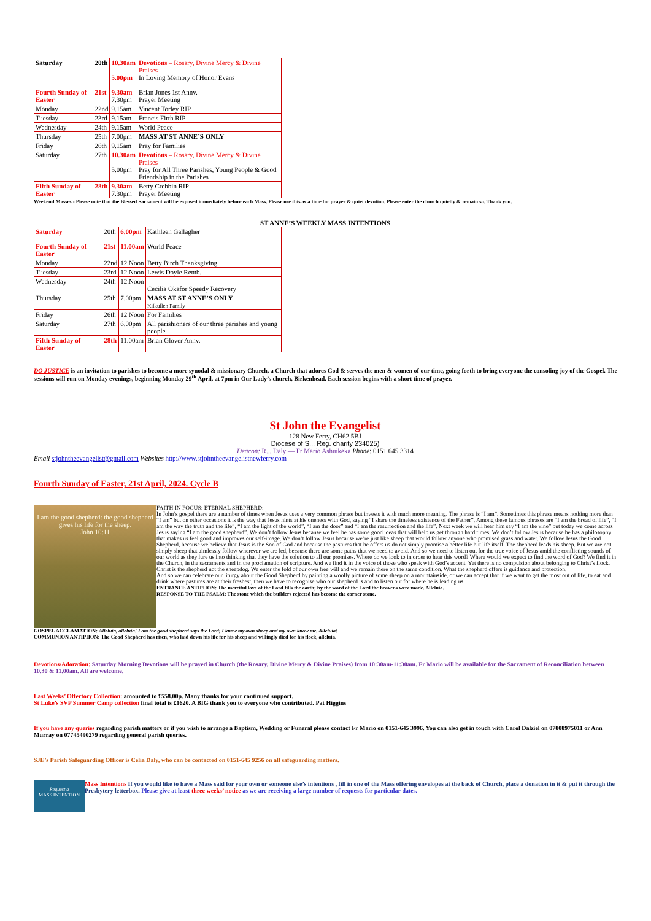| Saturday Fourth Sunday of Easter | 20th 21st | 10.30am 5.00pm 9.30am 7.30pm | Devotions – Rosary, Divine Mercy & Divine Praises In Loving Memory of Honor Evans Brian Jones 1st Annv. Prayer Meeting |
| Monday | 22nd | 9.15am | Vincent Torley RIP |
| Tuesday | 23rd | 9.15am | Francis Firth RIP |
| Wednesday | 24th | 9.15am | World Peace |
| Thursday | 25th | 7.00pm | MASS AT ST ANNE’S ONLY |
| Friday | 26th | 9.15am | Pray for Families |
| Saturday | 27th | 10.30am 5.00pm | Devotions – Rosary, Divine Mercy & Divine Praises Pray for All Three Parishes, Young People & Good Friendship in the Parishes |
| Fifth Sunday of Easter | 28th | 9.30am 7.30pm | Betty Crebbin RIP Prayer Meeting |
Weekend Masses - Please note that the Blessed Sacrament will be exposed immediately before each Mass. Please use this as a time for prayer & quiet devotion. Please enter the church quietly & remain so. Thank you.
ST ANNE’S WEEKLY MASS INTENTIONS
| Saturday Fourth Sunday of Easter | 20th 21st | 6.00pm 11.00am | Kathleen Gallagher World Peace |
| Monday | 22nd | 12 Noon | Betty Birch Thanksgiving |
| Tuesday | 23rd | 12 Noon | Lewis Doyle Remb. |
| Wednesday | 24th | 12.Noon | Cecilia Okafor Speedy Recovery |
| Thursday | 25th | 7.00pm | MASS AT ST ANNE’S ONLY Kilkullen Family |
| Friday | 26th | 12 Noon | For Families |
| Saturday | 27th | 6.00pm | All parishioners of our three parishes and young people |
| Fifth Sunday of Easter | 28th | 11.00am | Brian Glover Annv. |
DO JUSTICE is an invitation to parishes to become a more synodal & missionary Church, a Church that adores God & serves the men & women of our time, going forth to bring everyone the consoling joy of the Gospel. The sessions will run on Monday evenings, beginning Monday 29<sup>th</sup> April, at 7pm in Our Lady’s church, Birkenhead. Each session begins with a short time of prayer.
St John the Evangelist
128 New Ferry, CH62 5BJ
Diocese of S... Reg. charity 234025)
Deacon: R... Daly — Fr Mario Ashuikeka Phone: 0151 645 3314
Email stjohntheevangelist@gmail.com Websites http://www.stjohntheevangelistnewferry.com
Fourth Sunday of Easter, 21st April, 2024. Cycle B
I am the good shepherd: the good shepherd gives his life for the sheep.
John 10:11
FAITH IN FOCUS: ETERNAL SHEPHERD:
In John’s gospel there are a number of times when Jesus uses a very common phrase but invests it with much more meaning. The phrase is “I am”. Sometimes this phrase means nothing more than “I am” but on other occasions it is the way that Jesus hints at his oneness with God, saying “I share the timeless existence of the Father”. Among these famous phrases are “I am the bread of life”, “I am the way the truth and the life”, “I am the light of the world”, “I am the door” and “I am the resurrection and the life”. Next week we will hear him say “I am the vine” but today we come across Jesus saying “I am the good shepherd”. We don’t follow Jesus because we feel he has some good ideas that will help us get through hard times. We don’t follow Jesus because he has a philosophy that makes us feel good and improves our self-image. We don’t follow Jesus because we’re just like sheep that would follow anyone who promised grass and water. We follow Jesus the Good Shepherd, because we believe that Jesus is the Son of God and because the pastures that he offers us do not simply promise a better life but life itself. The shepherd leads his sheep. But we are not simply sheep that aimlessly follow wherever we are led, because there are some paths that we need to avoid. And so we need to listen out for the true voice of Jesus amid the conflicting sounds of our world as they lure us into thinking that they have the solution to all our promises. Where do we look to in order to hear this word? Where would we expect to find the word of God? We find it in the Church, in the sacraments and in the proclamation of scripture. And we find it in the voice of those who speak with God’s accent. Yet there is no compulsion about belonging to Christ’s flock. Christ is the shepherd not the sheepdog. We enter the fold of our own free will and we remain there on the same condition. What the shepherd offers is guidance and protection.
And so we can celebrate our liturgy about the Good Shepherd by painting a woolly picture of some sheep on a mountainside, or we can accept that if we want to get the most out of life, to eat and drink where pastures are at their freshest, then we have to recognise who our shepherd is and to listen out for where he is leading us.
ENTRANCE ANTIPHON: The merciful love of the Lord fills the earth; by the word of the Lord the heavens were made. Alleluia.
RESPONSE TO THE PSALM: The stone which the builders rejected has become the corner stone.
GOSPEL ACCLAMATION: Alleluia, alleluia! I am the good shepherd says the Lord; I know my own sheep and my own know me. Alleluia!
COMMUNION ANTIPHON: The Good Shepherd has risen, who laid down his life for his sheep and willingly died for his flock, alleluia.
Devotions/Adoration: Saturday Morning Devotions will be prayed in Church (the Rosary, Divine Mercy & Divine Praises) from 10:30am-11:30am. Fr Mario will be available for the Sacrament of Reconciliation between 10.30 & 11.00am. All are welcome.
Last Weeks’ Offertory Collection: amounted to £558.00p. Many thanks for your continued support.
St Luke’s SVP Summer Camp collection final total is £1620. A BIG thank you to everyone who contributed. Pat Higgins
If you have any queries regarding parish matters or if you wish to arrange a Baptism, Wedding or Funeral please contact Fr Mario on 0151-645 3996. You can also get in touch with Carol Dalziel on 07808975011 or Ann Murray on 07745490279 regarding general parish queries.
SJE’s Parish Safeguarding Officer is Celia Daly, who can be contacted on 0151-645 9256 on all safeguarding matters.
Request a
MASS INTENTION
Mass Intentions If you would like to have a Mass said for your own or someone else’s intentions , fill in one of the Mass offering envelopes at the back of Church, place a donation in it & put it through the Presbytery letterbox. Please give at least three weeks’ notice as we are receiving a large number of requests for particular dates.